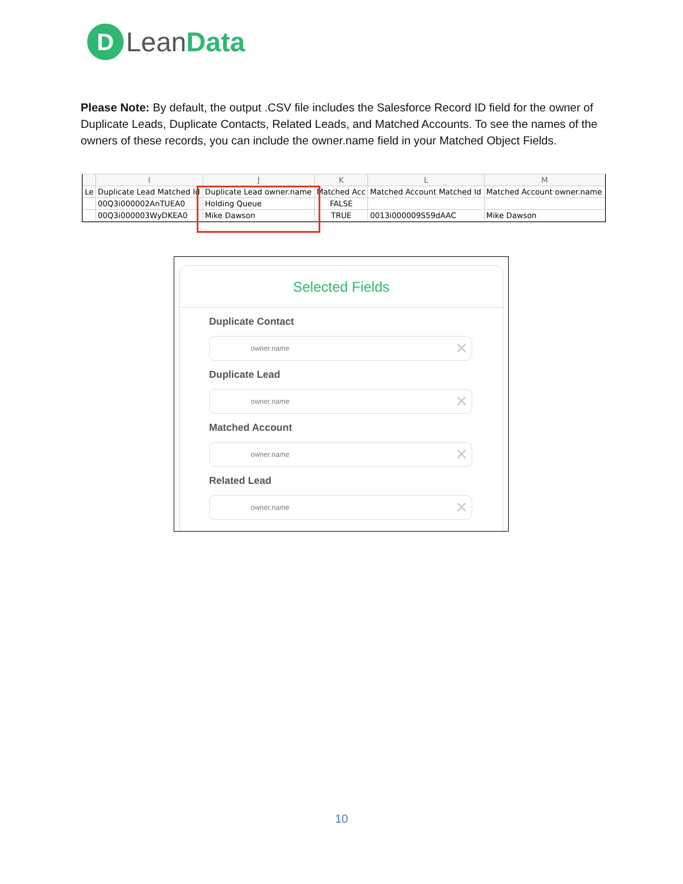D
LeanData
Please Note: By default, the output .CSV file includes the Salesforce Record ID field for the owner of Duplicate Leads, Duplicate Contacts, Related Leads, and Matched Accounts. To see the names of the owners of these records, you can include the owner.name field in your Matched Object Fields.
| | I | J | K | L | M |
| --- | --- | --- | --- | --- | --- |
| Le | Duplicate Lead Matched Id | Duplicate Lead owner.name | Matched Acc | Matched Account Matched Id | Matched Account owner.name |
| | 00Q3i000002AnTUEA0 | Holding Queue | FALSE | | |
| | 00Q3i000003WyDKEA0 | Mike Dawson | TRUE | 0013i000009S59dAAC | Mike Dawson |
Selected Fields
Duplicate Contact
owner.name ✕
Duplicate Lead
owner.name ✕
Matched Account
owner.name ✕
Related Lead
owner.name ✕
10